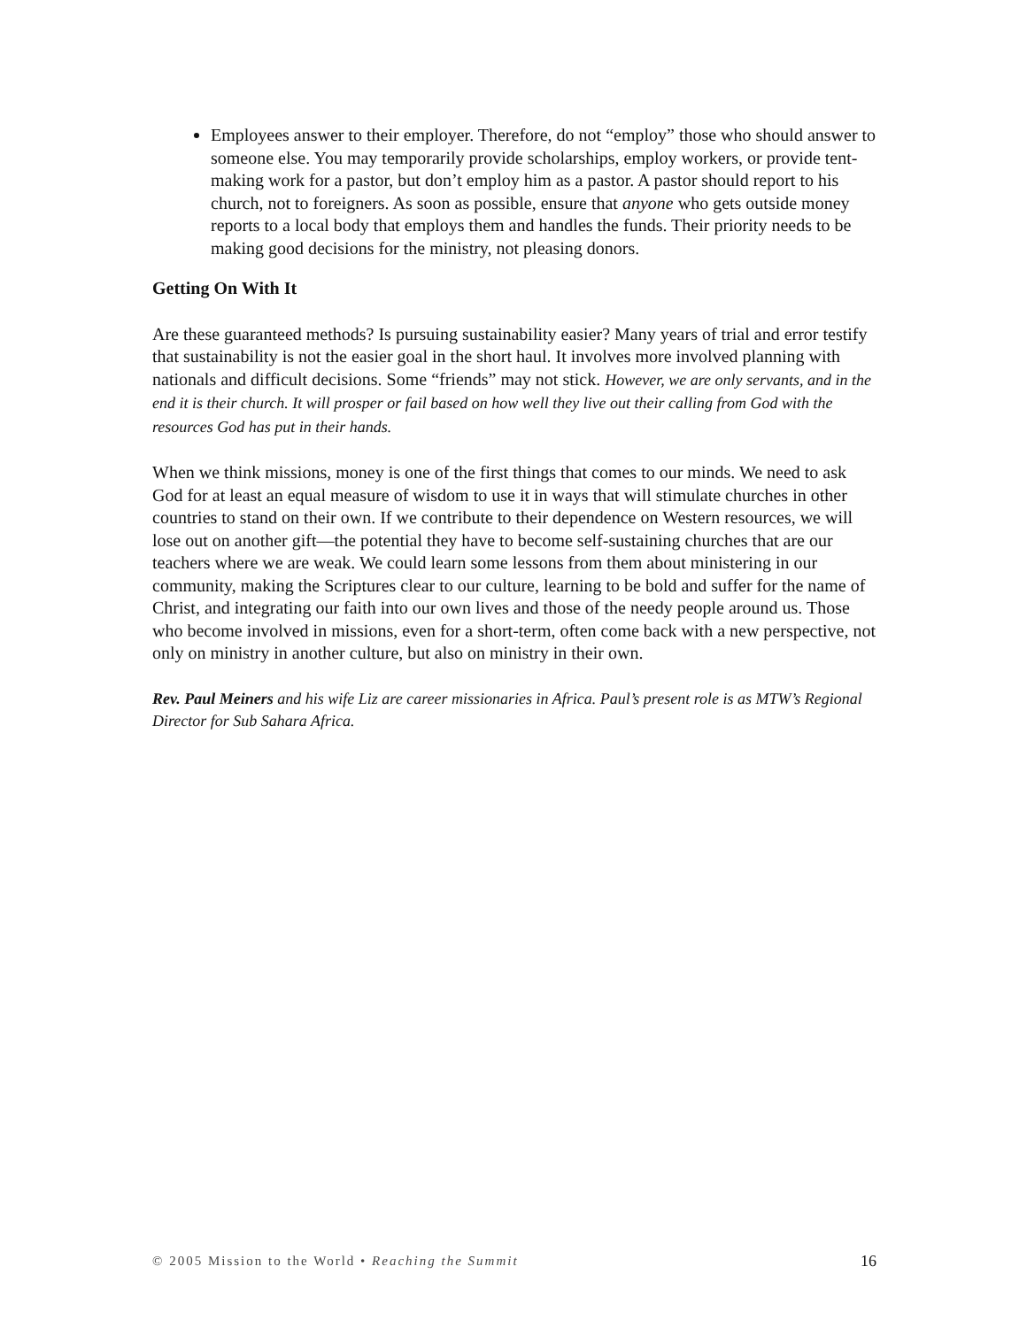Employees answer to their employer. Therefore, do not “employ” those who should answer to someone else. You may temporarily provide scholarships, employ workers, or provide tent-making work for a pastor, but don’t employ him as a pastor. A pastor should report to his church, not to foreigners. As soon as possible, ensure that anyone who gets outside money reports to a local body that employs them and handles the funds. Their priority needs to be making good decisions for the ministry, not pleasing donors.
Getting On With It
Are these guaranteed methods? Is pursuing sustainability easier? Many years of trial and error testify that sustainability is not the easier goal in the short haul. It involves more involved planning with nationals and difficult decisions. Some “friends” may not stick. However, we are only servants, and in the end it is their church. It will prosper or fail based on how well they live out their calling from God with the resources God has put in their hands.
When we think missions, money is one of the first things that comes to our minds. We need to ask God for at least an equal measure of wisdom to use it in ways that will stimulate churches in other countries to stand on their own. If we contribute to their dependence on Western resources, we will lose out on another gift—the potential they have to become self-sustaining churches that are our teachers where we are weak. We could learn some lessons from them about ministering in our community, making the Scriptures clear to our culture, learning to be bold and suffer for the name of Christ, and integrating our faith into our own lives and those of the needy people around us. Those who become involved in missions, even for a short-term, often come back with a new perspective, not only on ministry in another culture, but also on ministry in their own.
Rev. Paul Meiners and his wife Liz are career missionaries in Africa. Paul’s present role is as MTW’s Regional Director for Sub Sahara Africa.
© 2005 Mission to the World • Reaching the Summit 16